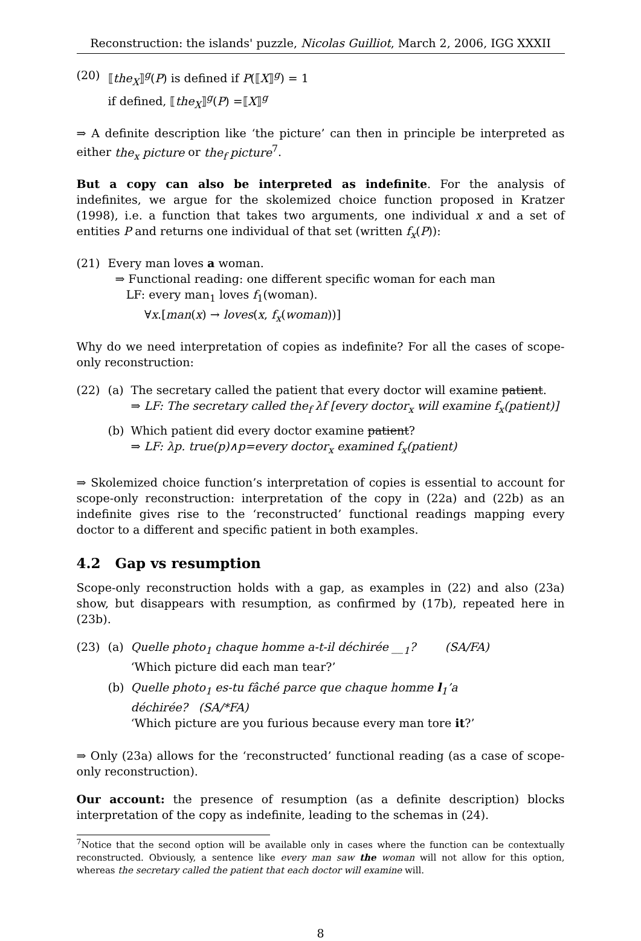Reconstruction: the islands' puzzle, Nicolas Guilliot, March 2, 2006, IGG XXXII
(20) ⟦the<sub>X</sub>⟧<sup>g</sup>(P) is defined if P(⟦X⟧<sup>g</sup>) = 1
if defined, ⟦the<sub>X</sub>⟧<sup>g</sup>(P) =⟦X⟧<sup>g</sup>
⇒ A definite description like ‘the picture’ can then in principle be interpreted as either the<sub>x</sub> picture or the<sub>f</sub> picture<sup>7</sup>.
But a copy can also be interpreted as indefinite. For the analysis of indefinites, we argue for the skolemized choice function proposed in Kratzer (1998), i.e. a function that takes two arguments, one individual x and a set of entities P and returns one individual of that set (written f<sub>x</sub>(P)):
(21) Every man loves a woman.
⇒ Functional reading: one different specific woman for each man
LF: every man<sub>1</sub> loves f<sub>1</sub>(woman).
∀x.[man(x) → loves(x, f<sub>x</sub>(woman))]
Why do we need interpretation of copies as indefinite? For all the cases of scope-only reconstruction:
(22) (a) The secretary called the patient that every doctor will examine patient.
⇒ LF: The secretary called the<sub>f</sub> λf [every doctor<sub>x</sub> will examine f<sub>x</sub>(patient)]
(b) Which patient did every doctor examine patient?
⇒ LF: λp. true(p)∧p=every doctor<sub>x</sub> examined f<sub>x</sub>(patient)
⇒ Skolemized choice function’s interpretation of copies is essential to account for scope-only reconstruction: interpretation of the copy in (22a) and (22b) as an indefinite gives rise to the ‘reconstructed’ functional readings mapping every doctor to a different and specific patient in both examples.
4.2 Gap vs resumption
Scope-only reconstruction holds with a gap, as examples in (22) and also (23a) show, but disappears with resumption, as confirmed by (17b), repeated here in (23b).
(23) (a) Quelle photo<sub>1</sub> chaque homme a-t-il déchirée __<sub>1</sub>? (SA/FA)
‘Which picture did each man tear?’
(b) Quelle photo<sub>1</sub> es-tu fâché parce que chaque homme l<sub>1</sub>’a déchirée? (SA/*FA)
‘Which picture are you furious because every man tore it?’
⇒ Only (23a) allows for the ‘reconstructed’ functional reading (as a case of scope-only reconstruction).
Our account: the presence of resumption (as a definite description) blocks interpretation of the copy as indefinite, leading to the schemas in (24).
<sup>7</sup> Notice that the second option will be available only in cases where the function can be contextually reconstructed. Obviously, a sentence like every man saw the woman will not allow for this option, whereas the secretary called the patient that each doctor will examine will.
8